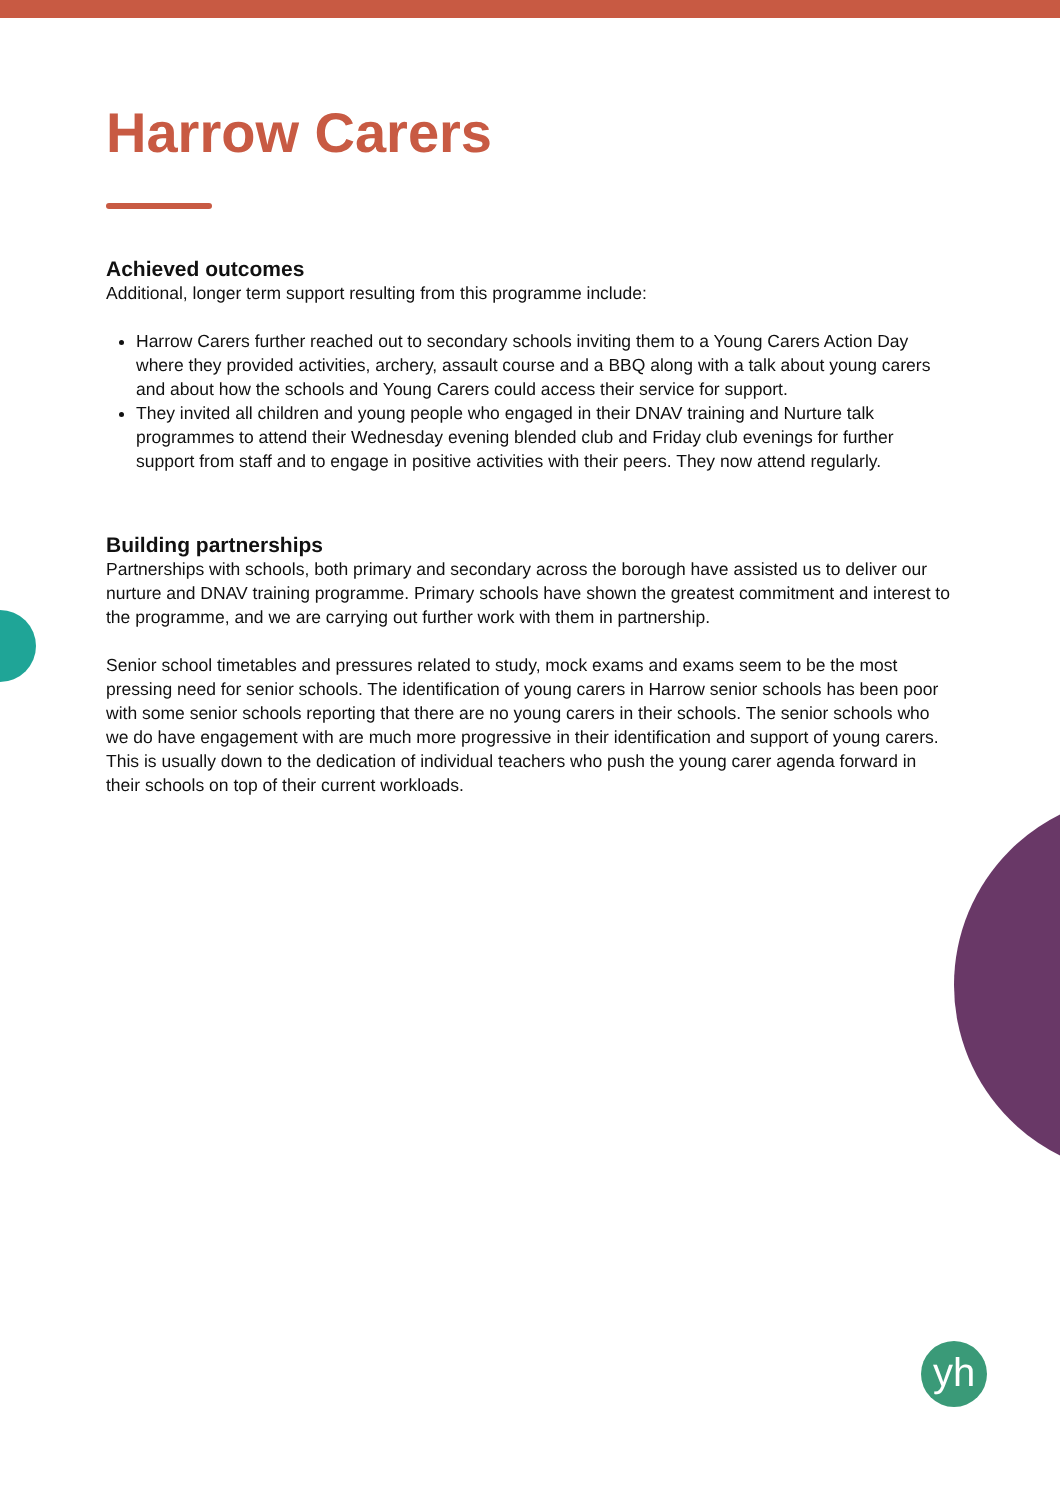yh
Harrow Carers
Achieved outcomes
Additional, longer term support resulting from this programme include:
Harrow Carers further reached out to secondary schools inviting them to a Young Carers Action Day where they provided activities, archery, assault course and a BBQ along with a talk about young carers and about how the schools and Young Carers could access their service for support.
They invited all children and young people who engaged in their DNAV training and Nurture talk programmes to attend their Wednesday evening blended club and Friday club evenings for further support from staff and to engage in positive activities with their peers. They now attend regularly.
Building partnerships
Partnerships with schools, both primary and secondary across the borough have assisted us to deliver our nurture and DNAV training programme. Primary schools have shown the greatest commitment and interest to the programme, and we are carrying out further work with them in partnership.
Senior school timetables and pressures related to study, mock exams and exams seem to be the most pressing need for senior schools. The identification of young carers in Harrow senior schools has been poor with some senior schools reporting that there are no young carers in their schools. The senior schools who we do have engagement with are much more progressive in their identification and support of young carers. This is usually down to the dedication of individual teachers who push the young carer agenda forward in their schools on top of their current workloads.